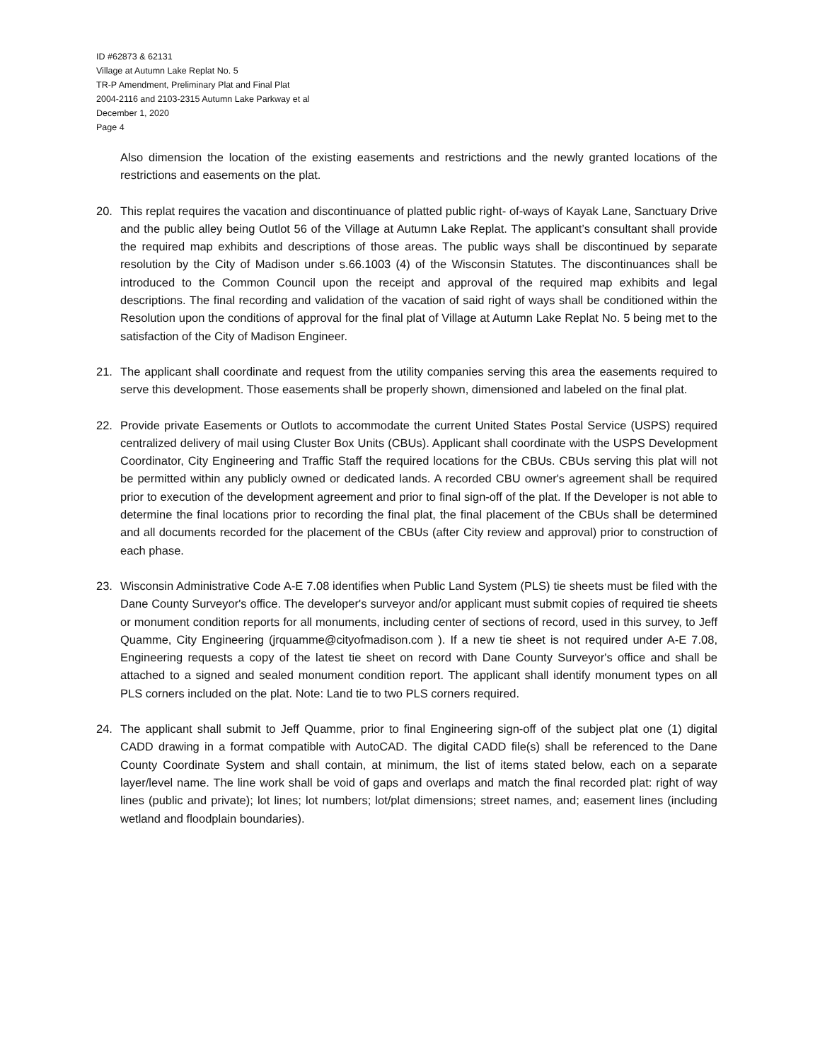ID #62873 & 62131
Village at Autumn Lake Replat No. 5
TR-P Amendment, Preliminary Plat and Final Plat
2004-2116 and 2103-2315 Autumn Lake Parkway et al
December 1, 2020
Page 4
Also dimension the location of the existing easements and restrictions and the newly granted locations of the restrictions and easements on the plat.
20. This replat requires the vacation and discontinuance of platted public right- of-ways of Kayak Lane, Sanctuary Drive and the public alley being Outlot 56 of the Village at Autumn Lake Replat. The applicant’s consultant shall provide the required map exhibits and descriptions of those areas. The public ways shall be discontinued by separate resolution by the City of Madison under s.66.1003 (4) of the Wisconsin Statutes. The discontinuances shall be introduced to the Common Council upon the receipt and approval of the required map exhibits and legal descriptions. The final recording and validation of the vacation of said right of ways shall be conditioned within the Resolution upon the conditions of approval for the final plat of Village at Autumn Lake Replat No. 5 being met to the satisfaction of the City of Madison Engineer.
21. The applicant shall coordinate and request from the utility companies serving this area the easements required to serve this development. Those easements shall be properly shown, dimensioned and labeled on the final plat.
22. Provide private Easements or Outlots to accommodate the current United States Postal Service (USPS) required centralized delivery of mail using Cluster Box Units (CBUs). Applicant shall coordinate with the USPS Development Coordinator, City Engineering and Traffic Staff the required locations for the CBUs. CBUs serving this plat will not be permitted within any publicly owned or dedicated lands. A recorded CBU owner's agreement shall be required prior to execution of the development agreement and prior to final sign-off of the plat. If the Developer is not able to determine the final locations prior to recording the final plat, the final placement of the CBUs shall be determined and all documents recorded for the placement of the CBUs (after City review and approval) prior to construction of each phase.
23. Wisconsin Administrative Code A-E 7.08 identifies when Public Land System (PLS) tie sheets must be filed with the Dane County Surveyor's office. The developer's surveyor and/or applicant must submit copies of required tie sheets or monument condition reports for all monuments, including center of sections of record, used in this survey, to Jeff Quamme, City Engineering (jrquamme@cityofmadison.com ). If a new tie sheet is not required under A-E 7.08, Engineering requests a copy of the latest tie sheet on record with Dane County Surveyor's office and shall be attached to a signed and sealed monument condition report. The applicant shall identify monument types on all PLS corners included on the plat. Note: Land tie to two PLS corners required.
24. The applicant shall submit to Jeff Quamme, prior to final Engineering sign-off of the subject plat one (1) digital CADD drawing in a format compatible with AutoCAD. The digital CADD file(s) shall be referenced to the Dane County Coordinate System and shall contain, at minimum, the list of items stated below, each on a separate layer/level name. The line work shall be void of gaps and overlaps and match the final recorded plat: right of way lines (public and private); lot lines; lot numbers; lot/plat dimensions; street names, and; easement lines (including wetland and floodplain boundaries).